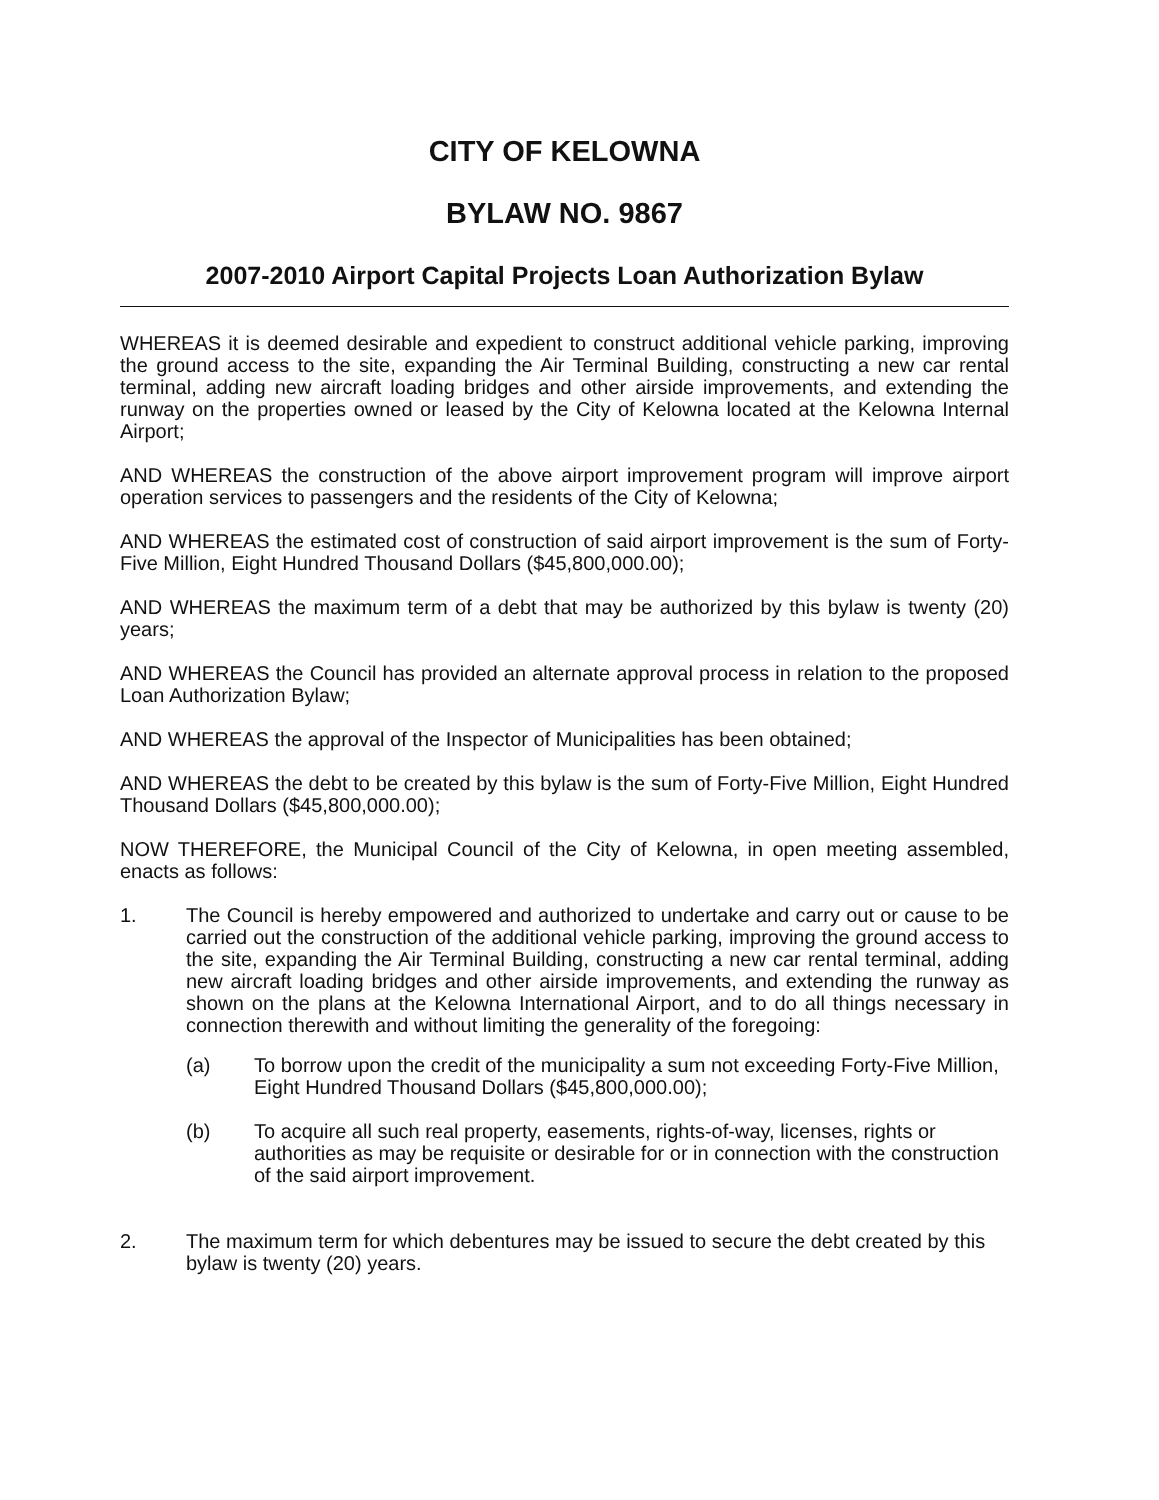CITY OF KELOWNA
BYLAW NO. 9867
2007-2010 Airport Capital Projects Loan Authorization Bylaw
WHEREAS it is deemed desirable and expedient to construct additional vehicle parking, improving the ground access to the site, expanding the Air Terminal Building, constructing a new car rental terminal, adding new aircraft loading bridges and other airside improvements, and extending the runway on the properties owned or leased by the City of Kelowna located at the Kelowna Internal Airport;
AND WHEREAS the construction of the above airport improvement program will improve airport operation services to passengers and the residents of the City of Kelowna;
AND WHEREAS the estimated cost of construction of said airport improvement is the sum of Forty-Five Million, Eight Hundred Thousand Dollars ($45,800,000.00);
AND WHEREAS the maximum term of a debt that may be authorized by this bylaw is twenty (20) years;
AND WHEREAS the Council has provided an alternate approval process in relation to the proposed Loan Authorization Bylaw;
AND WHEREAS the approval of the Inspector of Municipalities has been obtained;
AND WHEREAS the debt to be created by this bylaw is the sum of Forty-Five Million, Eight Hundred Thousand Dollars ($45,800,000.00);
NOW THEREFORE, the Municipal Council of the City of Kelowna, in open meeting assembled, enacts as follows:
1. The Council is hereby empowered and authorized to undertake and carry out or cause to be carried out the construction of the additional vehicle parking, improving the ground access to the site, expanding the Air Terminal Building, constructing a new car rental terminal, adding new aircraft loading bridges and other airside improvements, and extending the runway as shown on the plans at the Kelowna International Airport, and to do all things necessary in connection therewith and without limiting the generality of the foregoing:
(a) To borrow upon the credit of the municipality a sum not exceeding Forty-Five Million, Eight Hundred Thousand Dollars ($45,800,000.00);
(b) To acquire all such real property, easements, rights-of-way, licenses, rights or authorities as may be requisite or desirable for or in connection with the construction of the said airport improvement.
2. The maximum term for which debentures may be issued to secure the debt created by this bylaw is twenty (20) years.